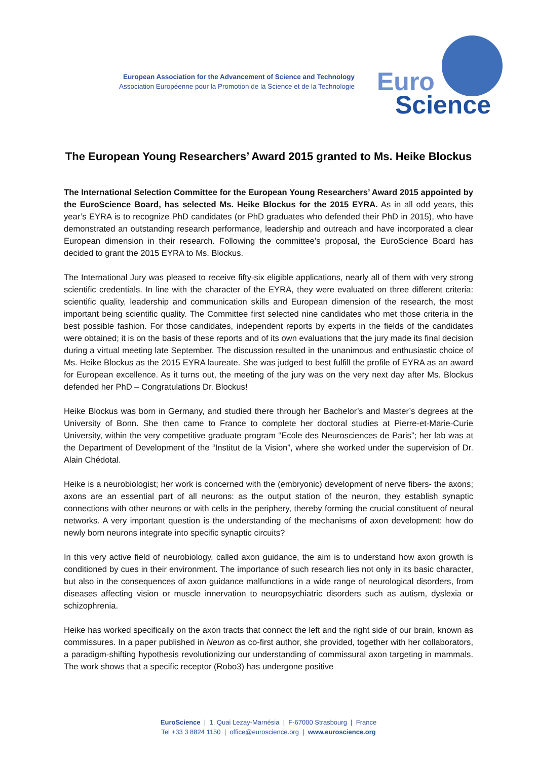European Association for the Advancement of Science and Technology
Association Européenne pour la Promotion de la Science et de la Technologie
Euro
Science
The European Young Researchers’ Award 2015 granted to Ms. Heike Blockus
The International Selection Committee for the European Young Researchers’ Award 2015 appointed by the EuroScience Board, has selected Ms. Heike Blockus for the 2015 EYRA. As in all odd years, this year’s EYRA is to recognize PhD candidates (or PhD graduates who defended their PhD in 2015), who have demonstrated an outstanding research performance, leadership and outreach and have incorporated a clear European dimension in their research. Following the committee’s proposal, the EuroScience Board has decided to grant the 2015 EYRA to Ms. Blockus.
The International Jury was pleased to receive fifty-six eligible applications, nearly all of them with very strong scientific credentials. In line with the character of the EYRA, they were evaluated on three different criteria: scientific quality, leadership and communication skills and European dimension of the research, the most important being scientific quality. The Committee first selected nine candidates who met those criteria in the best possible fashion. For those candidates, independent reports by experts in the fields of the candidates were obtained; it is on the basis of these reports and of its own evaluations that the jury made its final decision during a virtual meeting late September. The discussion resulted in the unanimous and enthusiastic choice of Ms. Heike Blockus as the 2015 EYRA laureate. She was judged to best fulfill the profile of EYRA as an award for European excellence. As it turns out, the meeting of the jury was on the very next day after Ms. Blockus defended her PhD – Congratulations Dr. Blockus!
Heike Blockus was born in Germany, and studied there through her Bachelor’s and Master’s degrees at the University of Bonn. She then came to France to complete her doctoral studies at Pierre-et-Marie-Curie University, within the very competitive graduate program “Ecole des Neurosciences de Paris”; her lab was at the Department of Development of the “Institut de la Vision”, where she worked under the supervision of Dr. Alain Chédotal.
Heike is a neurobiologist; her work is concerned with the (embryonic) development of nerve fibers- the axons; axons are an essential part of all neurons: as the output station of the neuron, they establish synaptic connections with other neurons or with cells in the periphery, thereby forming the crucial constituent of neural networks. A very important question is the understanding of the mechanisms of axon development: how do newly born neurons integrate into specific synaptic circuits?
In this very active field of neurobiology, called axon guidance, the aim is to understand how axon growth is conditioned by cues in their environment. The importance of such research lies not only in its basic character, but also in the consequences of axon guidance malfunctions in a wide range of neurological disorders, from diseases affecting vision or muscle innervation to neuropsychiatric disorders such as autism, dyslexia or schizophrenia.
Heike has worked specifically on the axon tracts that connect the left and the right side of our brain, known as commissures. In a paper published in Neuron as co-first author, she provided, together with her collaborators, a paradigm-shifting hypothesis revolutionizing our understanding of commissural axon targeting in mammals. The work shows that a specific receptor (Robo3) has undergone positive
EuroScience | 1, Quai Lezay-Marnésia | F-67000 Strasbourg | France
Tel +33 3 8824 1150 | office@euroscience.org | www.euroscience.org